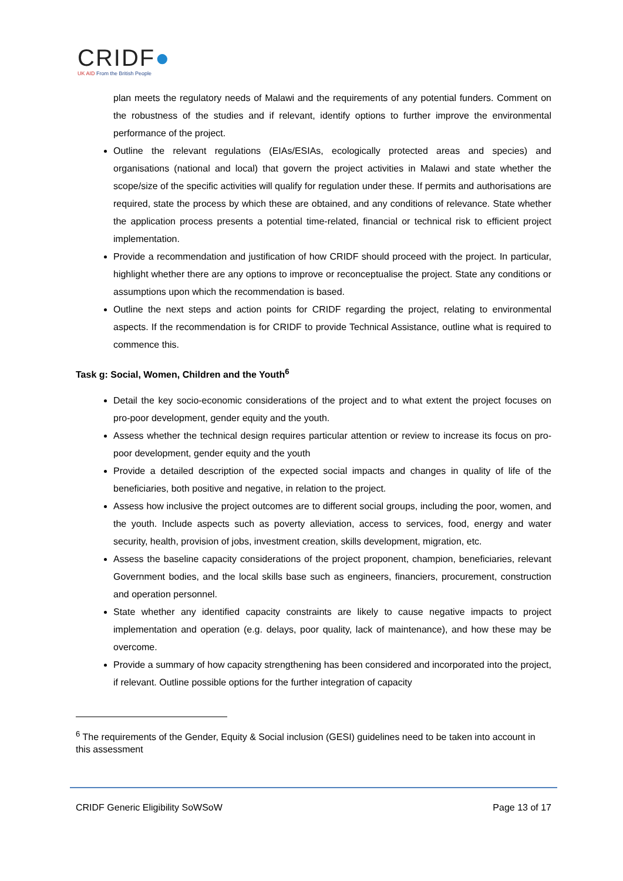CRIDF●
UK AID From the British People
plan meets the regulatory needs of Malawi and the requirements of any potential funders. Comment on the robustness of the studies and if relevant, identify options to further improve the environmental performance of the project.
Outline the relevant regulations (EIAs/ESIAs, ecologically protected areas and species) and organisations (national and local) that govern the project activities in Malawi and state whether the scope/size of the specific activities will qualify for regulation under these. If permits and authorisations are required, state the process by which these are obtained, and any conditions of relevance. State whether the application process presents a potential time-related, financial or technical risk to efficient project implementation.
Provide a recommendation and justification of how CRIDF should proceed with the project. In particular, highlight whether there are any options to improve or reconceptualise the project. State any conditions or assumptions upon which the recommendation is based.
Outline the next steps and action points for CRIDF regarding the project, relating to environmental aspects. If the recommendation is for CRIDF to provide Technical Assistance, outline what is required to commence this.
Task g: Social, Women, Children and the Youth<sup>6</sup>
Detail the key socio-economic considerations of the project and to what extent the project focuses on pro-poor development, gender equity and the youth.
Assess whether the technical design requires particular attention or review to increase its focus on pro-poor development, gender equity and the youth
Provide a detailed description of the expected social impacts and changes in quality of life of the beneficiaries, both positive and negative, in relation to the project.
Assess how inclusive the project outcomes are to different social groups, including the poor, women, and the youth. Include aspects such as poverty alleviation, access to services, food, energy and water security, health, provision of jobs, investment creation, skills development, migration, etc.
Assess the baseline capacity considerations of the project proponent, champion, beneficiaries, relevant Government bodies, and the local skills base such as engineers, financiers, procurement, construction and operation personnel.
State whether any identified capacity constraints are likely to cause negative impacts to project implementation and operation (e.g. delays, poor quality, lack of maintenance), and how these may be overcome.
Provide a summary of how capacity strengthening has been considered and incorporated into the project, if relevant. Outline possible options for the further integration of capacity
<sup>6</sup> The requirements of the Gender, Equity & Social inclusion (GESI) guidelines need to be taken into account in this assessment
CRIDF Generic Eligibility SoWSoW Page 13 of 17